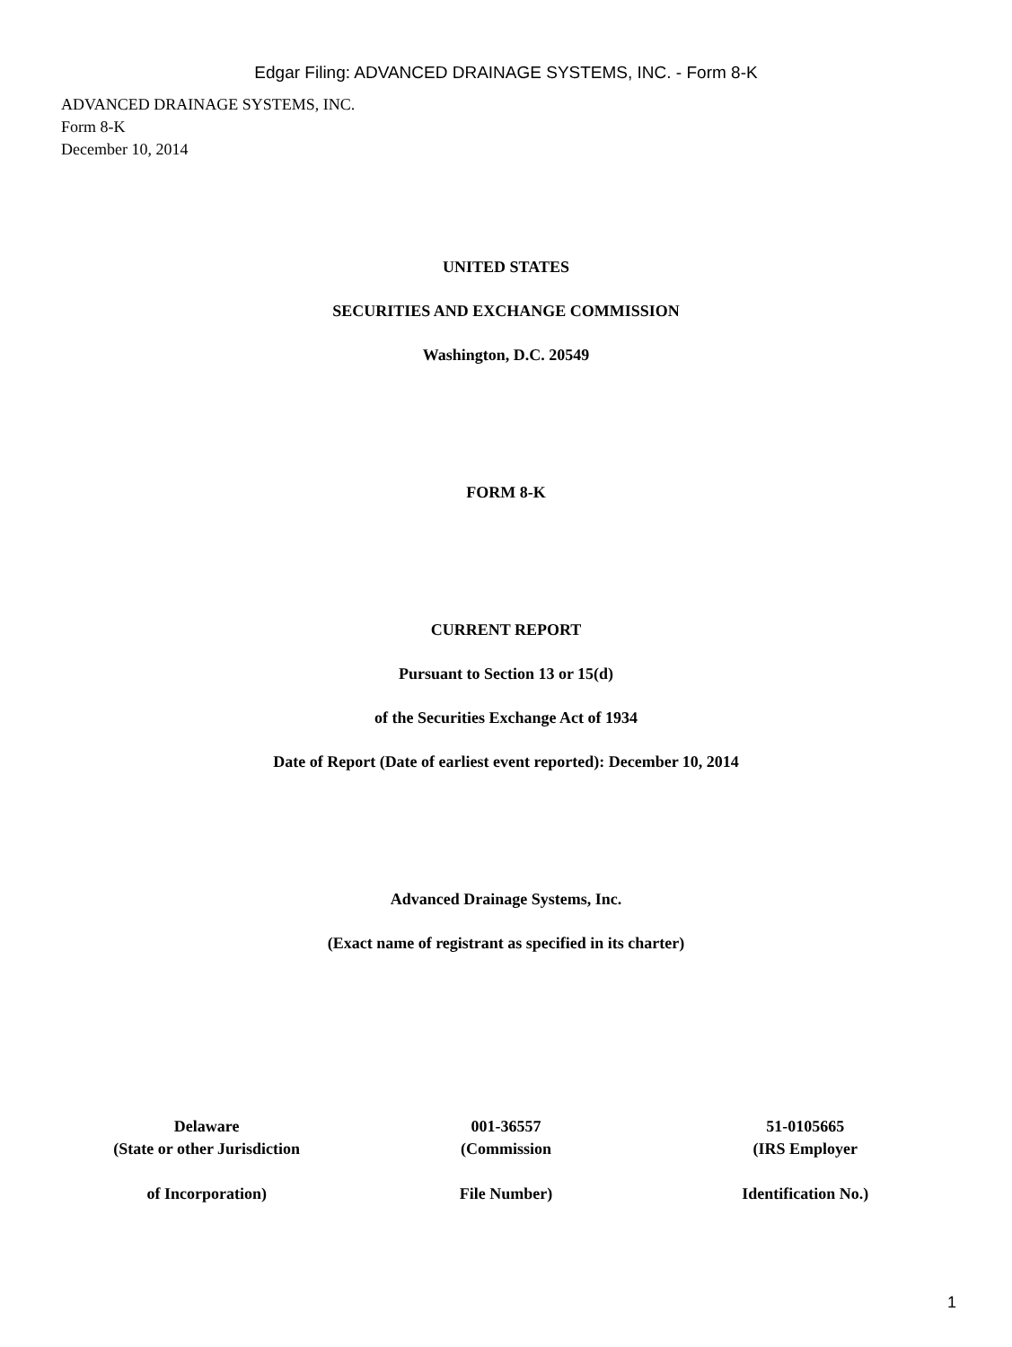Edgar Filing: ADVANCED DRAINAGE SYSTEMS, INC. - Form 8-K
ADVANCED DRAINAGE SYSTEMS, INC.
Form 8-K
December 10, 2014
UNITED STATES
SECURITIES AND EXCHANGE COMMISSION
Washington, D.C. 20549
FORM 8-K
CURRENT REPORT
Pursuant to Section 13 or 15(d)
of the Securities Exchange Act of 1934
Date of Report (Date of earliest event reported): December 10, 2014
Advanced Drainage Systems, Inc.
(Exact name of registrant as specified in its charter)
| Delaware (State or other Jurisdiction of Incorporation) | 001-36557 (Commission File Number) | 51-0105665 (IRS Employer Identification No.) |
1